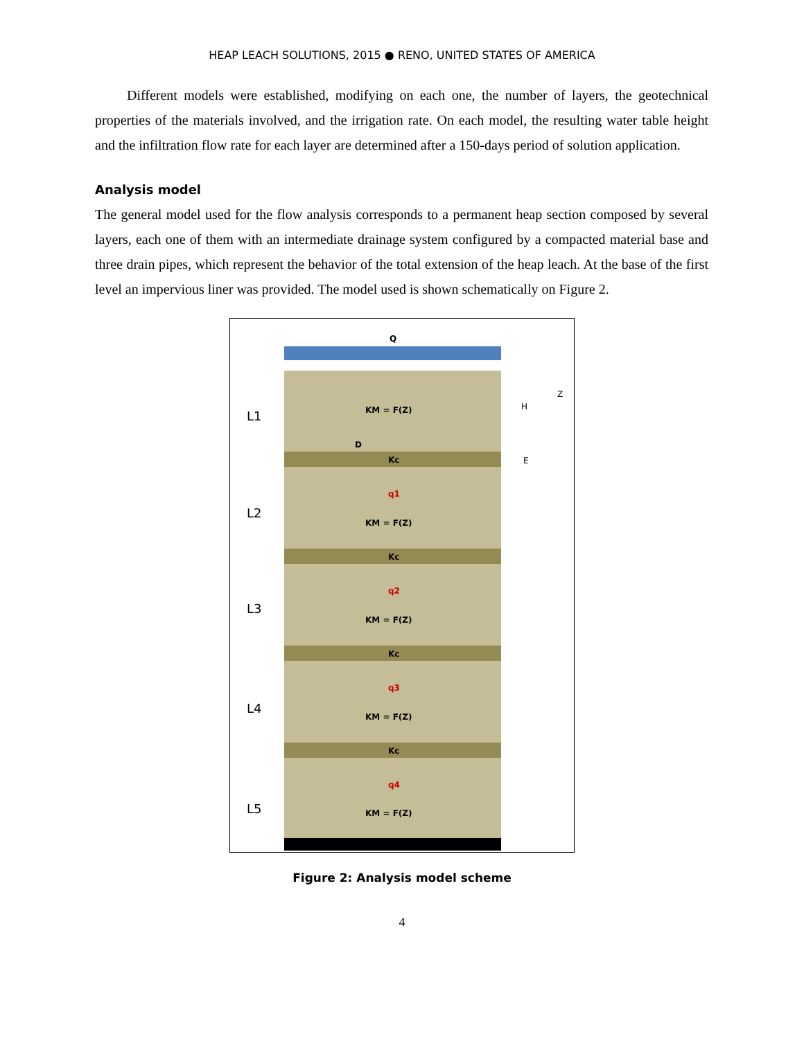HEAP LEACH SOLUTIONS, 2015 ● RENO, UNITED STATES OF AMERICA
Different models were established, modifying on each one, the number of layers, the geotechnical properties of the materials involved, and the irrigation rate. On each model, the resulting water table height and the infiltration flow rate for each layer are determined after a 150-days period of solution application.
Analysis model
The general model used for the flow analysis corresponds to a permanent heap section composed by several layers, each one of them with an intermediate drainage system configured by a compacted material base and three drain pipes, which represent the behavior of the total extension of the heap leach. At the base of the first level an impervious liner was provided. The model used is shown schematically on Figure 2.
Q
L1 KM = F(Z)
D
Kc
H
Z
E
q1
L2
KM = F(Z)
Kc
q2
L3
KM = F(Z)
Kc
q3
L4
KM = F(Z)
Kc
q4
L5 KM = F(Z)
Figure 2: Analysis model scheme
4